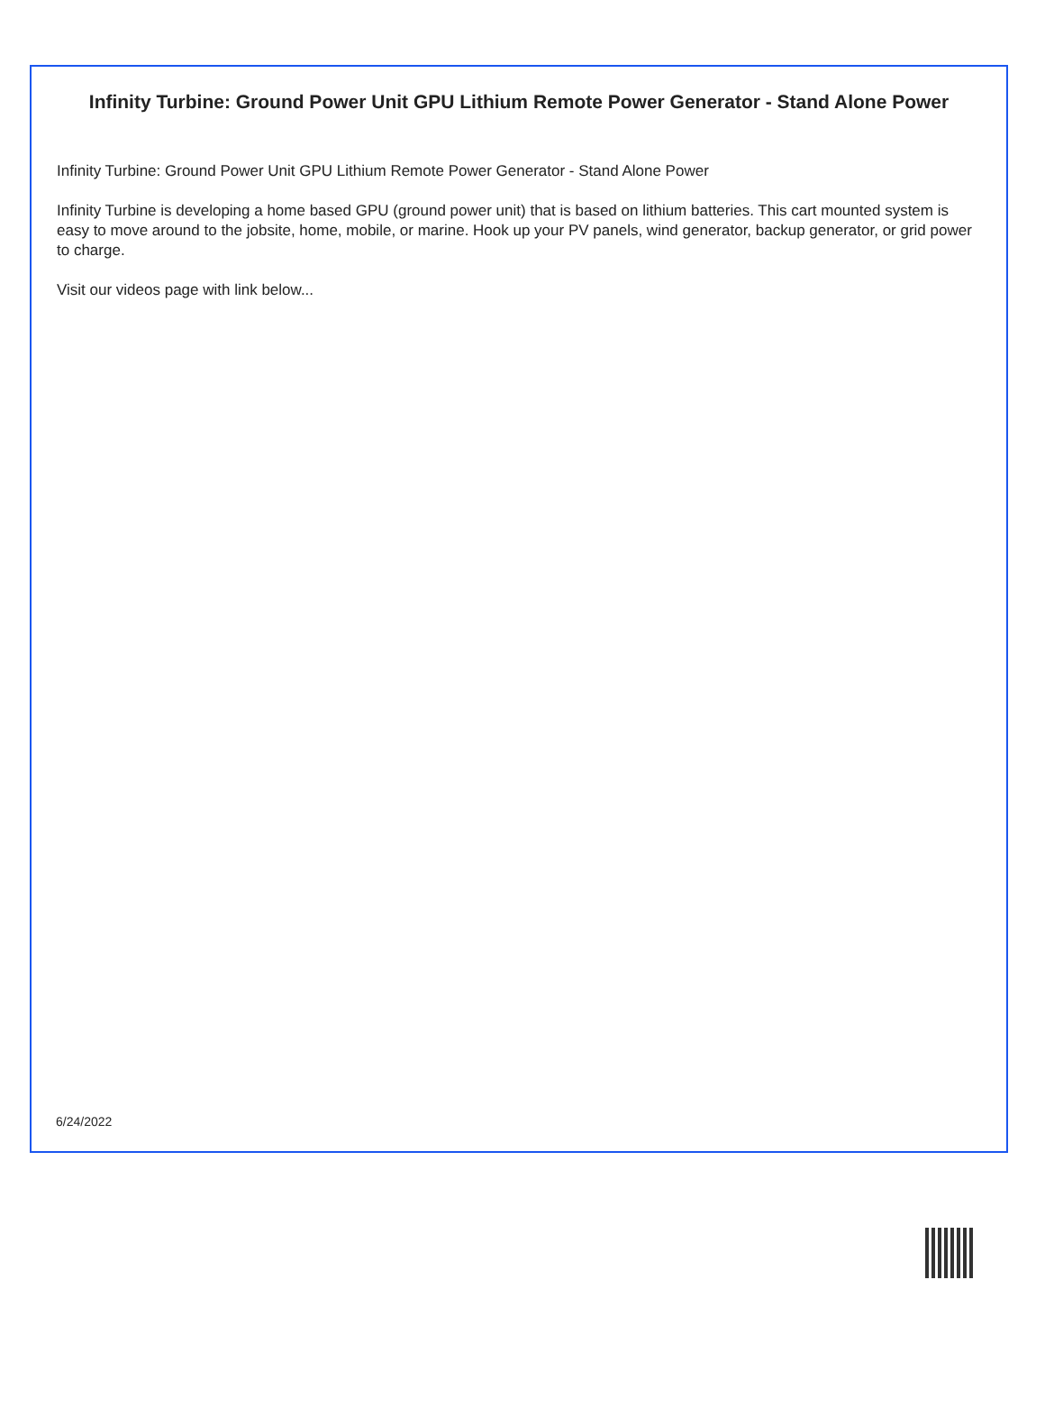Infinity Turbine: Ground Power Unit GPU Lithium Remote Power Generator - Stand Alone Power
Infinity Turbine: Ground Power Unit GPU Lithium Remote Power Generator - Stand Alone Power
Infinity Turbine is developing a home based GPU (ground power unit) that is based on lithium batteries. This cart mounted system is easy to move around to the jobsite, home, mobile, or marine. Hook up your PV panels, wind generator, backup generator, or grid power to charge.
Visit our videos page with link below...
6/24/2022